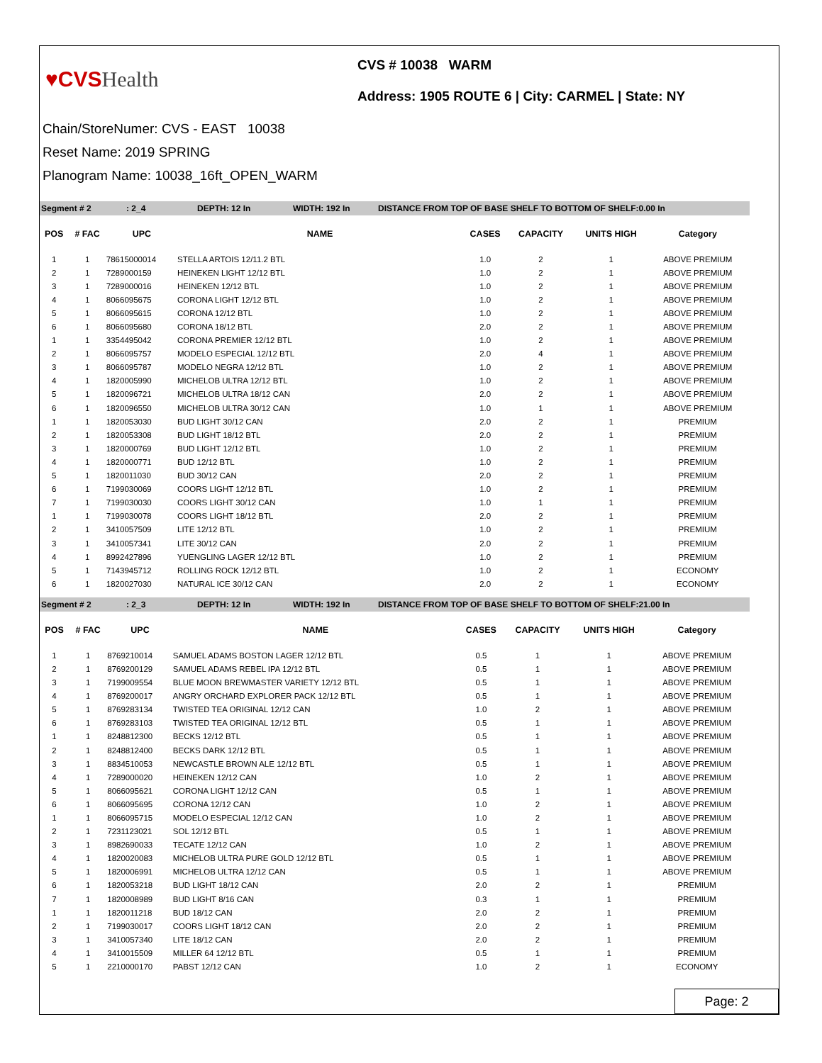♥CVSHealth
CVS # 10038 WARM
Address: 1905 ROUTE 6 | City: CARMEL | State: NY
Chain/StoreNumer: CVS - EAST 10038
Reset Name: 2019 SPRING
Planogram Name: 10038_16ft_OPEN_WARM
Segment # 2: 2_4 DEPTH: 12 In WIDTH: 192 In DISTANCE FROM TOP OF BASE SHELF TO BOTTOM OF SHELF:0.00 In
| POS | # FAC | UPC | NAME | CASES | CAPACITY | UNITS HIGH | Category |
| --- | --- | --- | --- | --- | --- | --- | --- |
| 1 | 1 | 78615000014 | STELLA ARTOIS 12/11.2 BTL | 1.0 | 2 | 1 | ABOVE PREMIUM |
| 2 | 1 | 7289000159 | HEINEKEN LIGHT 12/12 BTL | 1.0 | 2 | 1 | ABOVE PREMIUM |
| 3 | 1 | 7289000016 | HEINEKEN 12/12 BTL | 1.0 | 2 | 1 | ABOVE PREMIUM |
| 4 | 1 | 8066095675 | CORONA LIGHT 12/12 BTL | 1.0 | 2 | 1 | ABOVE PREMIUM |
| 5 | 1 | 8066095615 | CORONA 12/12 BTL | 1.0 | 2 | 1 | ABOVE PREMIUM |
| 6 | 1 | 8066095680 | CORONA 18/12 BTL | 2.0 | 2 | 1 | ABOVE PREMIUM |
| 1 | 1 | 3354495042 | CORONA PREMIER 12/12 BTL | 1.0 | 2 | 1 | ABOVE PREMIUM |
| 2 | 1 | 8066095757 | MODELO ESPECIAL 12/12 BTL | 2.0 | 4 | 1 | ABOVE PREMIUM |
| 3 | 1 | 8066095787 | MODELO NEGRA 12/12 BTL | 1.0 | 2 | 1 | ABOVE PREMIUM |
| 4 | 1 | 1820005990 | MICHELOB ULTRA 12/12 BTL | 1.0 | 2 | 1 | ABOVE PREMIUM |
| 5 | 1 | 1820096721 | MICHELOB ULTRA 18/12 CAN | 2.0 | 2 | 1 | ABOVE PREMIUM |
| 6 | 1 | 1820096550 | MICHELOB ULTRA 30/12 CAN | 1.0 | 1 | 1 | ABOVE PREMIUM |
| 1 | 1 | 1820053030 | BUD LIGHT 30/12 CAN | 2.0 | 2 | 1 | PREMIUM |
| 2 | 1 | 1820053308 | BUD LIGHT 18/12 BTL | 2.0 | 2 | 1 | PREMIUM |
| 3 | 1 | 1820000769 | BUD LIGHT 12/12 BTL | 1.0 | 2 | 1 | PREMIUM |
| 4 | 1 | 1820000771 | BUD 12/12 BTL | 1.0 | 2 | 1 | PREMIUM |
| 5 | 1 | 1820011030 | BUD 30/12 CAN | 2.0 | 2 | 1 | PREMIUM |
| 6 | 1 | 7199030069 | COORS LIGHT 12/12 BTL | 1.0 | 2 | 1 | PREMIUM |
| 7 | 1 | 7199030030 | COORS LIGHT 30/12 CAN | 1.0 | 1 | 1 | PREMIUM |
| 1 | 1 | 7199030078 | COORS LIGHT 18/12 BTL | 2.0 | 2 | 1 | PREMIUM |
| 2 | 1 | 3410057509 | LITE 12/12 BTL | 1.0 | 2 | 1 | PREMIUM |
| 3 | 1 | 3410057341 | LITE 30/12 CAN | 2.0 | 2 | 1 | PREMIUM |
| 4 | 1 | 8992427896 | YUENGLING LAGER 12/12 BTL | 1.0 | 2 | 1 | PREMIUM |
| 5 | 1 | 7143945712 | ROLLING ROCK 12/12 BTL | 1.0 | 2 | 1 | ECONOMY |
| 6 | 1 | 1820027030 | NATURAL ICE 30/12 CAN | 2.0 | 2 | 1 | ECONOMY |
Segment # 2: 2_3 DEPTH: 12 In WIDTH: 192 In DISTANCE FROM TOP OF BASE SHELF TO BOTTOM OF SHELF:21.00 In
| POS | # FAC | UPC | NAME | CASES | CAPACITY | UNITS HIGH | Category |
| --- | --- | --- | --- | --- | --- | --- | --- |
| 1 | 1 | 8769210014 | SAMUEL ADAMS BOSTON LAGER 12/12 BTL | 0.5 | 1 | 1 | ABOVE PREMIUM |
| 2 | 1 | 8769200129 | SAMUEL ADAMS REBEL IPA 12/12 BTL | 0.5 | 1 | 1 | ABOVE PREMIUM |
| 3 | 1 | 7199009554 | BLUE MOON BREWMASTER VARIETY 12/12 BTL | 0.5 | 1 | 1 | ABOVE PREMIUM |
| 4 | 1 | 8769200017 | ANGRY ORCHARD EXPLORER PACK 12/12 BTL | 0.5 | 1 | 1 | ABOVE PREMIUM |
| 5 | 1 | 8769283134 | TWISTED TEA ORIGINAL 12/12 CAN | 1.0 | 2 | 1 | ABOVE PREMIUM |
| 6 | 1 | 8769283103 | TWISTED TEA ORIGINAL 12/12 BTL | 0.5 | 1 | 1 | ABOVE PREMIUM |
| 1 | 1 | 8248812300 | BECKS 12/12 BTL | 0.5 | 1 | 1 | ABOVE PREMIUM |
| 2 | 1 | 8248812400 | BECKS DARK 12/12 BTL | 0.5 | 1 | 1 | ABOVE PREMIUM |
| 3 | 1 | 8834510053 | NEWCASTLE BROWN ALE 12/12 BTL | 0.5 | 1 | 1 | ABOVE PREMIUM |
| 4 | 1 | 7289000020 | HEINEKEN 12/12 CAN | 1.0 | 2 | 1 | ABOVE PREMIUM |
| 5 | 1 | 8066095621 | CORONA LIGHT 12/12 CAN | 0.5 | 1 | 1 | ABOVE PREMIUM |
| 6 | 1 | 8066095695 | CORONA 12/12 CAN | 1.0 | 2 | 1 | ABOVE PREMIUM |
| 1 | 1 | 8066095715 | MODELO ESPECIAL 12/12 CAN | 1.0 | 2 | 1 | ABOVE PREMIUM |
| 2 | 1 | 7231123021 | SOL 12/12 BTL | 0.5 | 1 | 1 | ABOVE PREMIUM |
| 3 | 1 | 8982690033 | TECATE 12/12 CAN | 1.0 | 2 | 1 | ABOVE PREMIUM |
| 4 | 1 | 1820020083 | MICHELOB ULTRA PURE GOLD 12/12 BTL | 0.5 | 1 | 1 | ABOVE PREMIUM |
| 5 | 1 | 1820006991 | MICHELOB ULTRA 12/12 CAN | 0.5 | 1 | 1 | ABOVE PREMIUM |
| 6 | 1 | 1820053218 | BUD LIGHT 18/12 CAN | 2.0 | 2 | 1 | PREMIUM |
| 7 | 1 | 1820008989 | BUD LIGHT 8/16 CAN | 0.3 | 1 | 1 | PREMIUM |
| 1 | 1 | 1820011218 | BUD 18/12 CAN | 2.0 | 2 | 1 | PREMIUM |
| 2 | 1 | 7199030017 | COORS LIGHT 18/12 CAN | 2.0 | 2 | 1 | PREMIUM |
| 3 | 1 | 3410057340 | LITE 18/12 CAN | 2.0 | 2 | 1 | PREMIUM |
| 4 | 1 | 3410015509 | MILLER 64 12/12 BTL | 0.5 | 1 | 1 | PREMIUM |
| 5 | 1 | 2210000170 | PABST 12/12 CAN | 1.0 | 2 | 1 | ECONOMY |
Page: 2